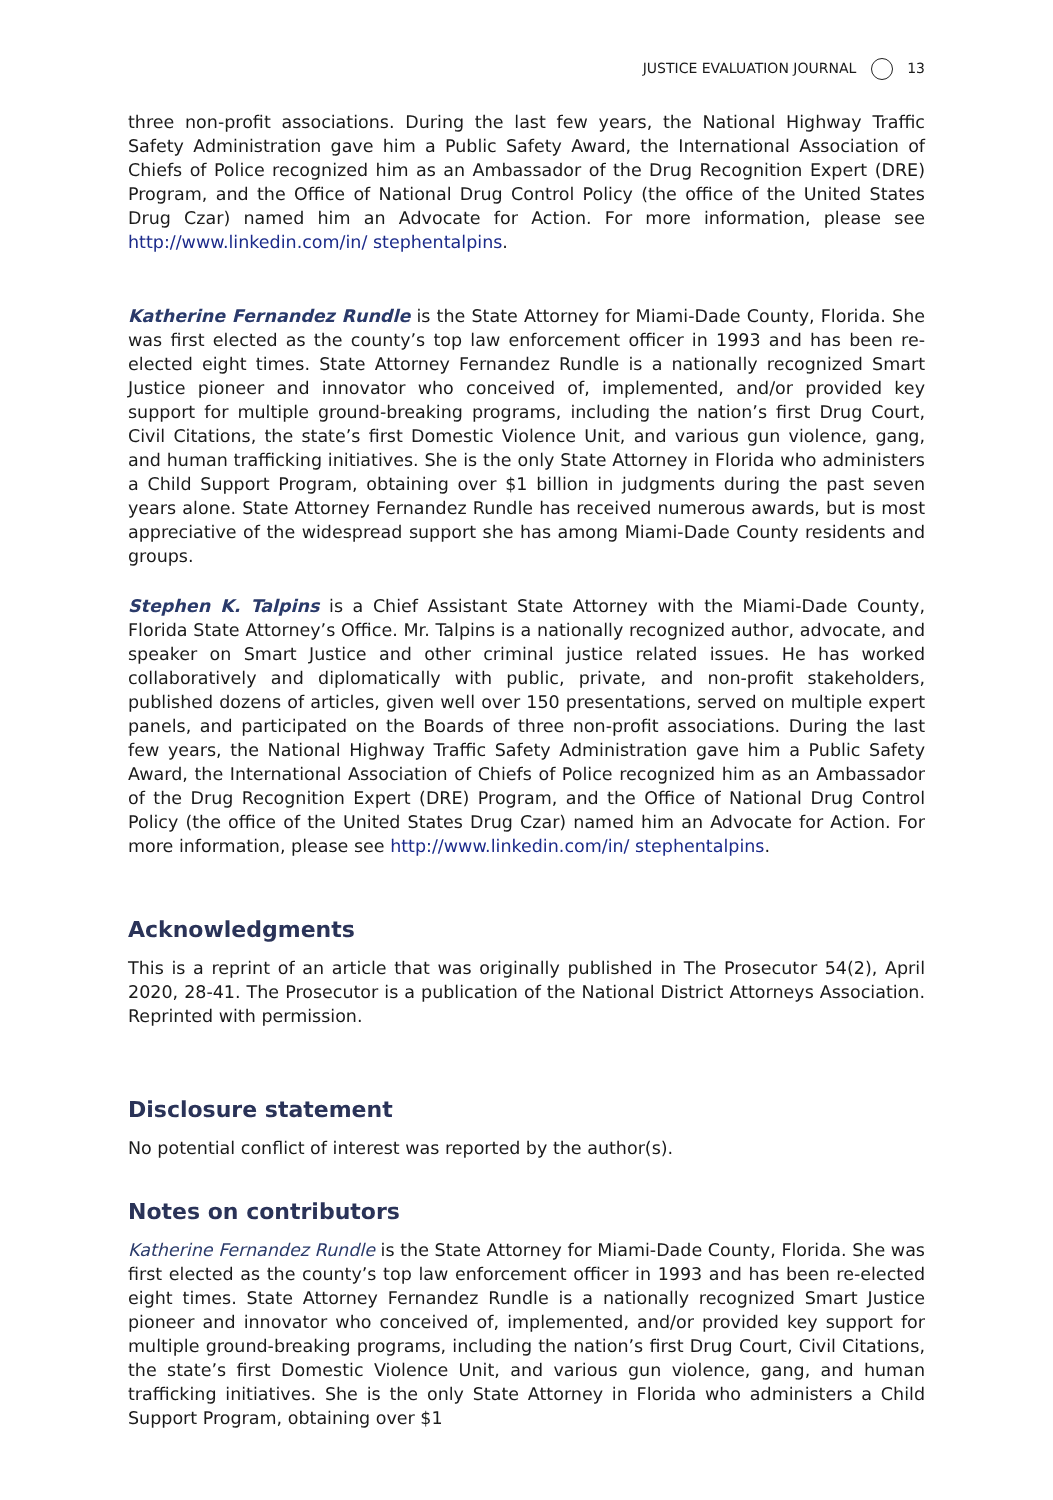JUSTICE EVALUATION JOURNAL 13
three non-profit associations. During the last few years, the National Highway Traffic Safety Administration gave him a Public Safety Award, the International Association of Chiefs of Police recognized him as an Ambassador of the Drug Recognition Expert (DRE) Program, and the Office of National Drug Control Policy (the office of the United States Drug Czar) named him an Advocate for Action. For more information, please see http://www.linkedin.com/in/ stephentalpins.
Katherine Fernandez Rundle is the State Attorney for Miami-Dade County, Florida. She was first elected as the county’s top law enforcement officer in 1993 and has been re-elected eight times. State Attorney Fernandez Rundle is a nationally recognized Smart Justice pioneer and innovator who conceived of, implemented, and/or provided key support for multiple ground-breaking programs, including the nation’s first Drug Court, Civil Citations, the state’s first Domestic Violence Unit, and various gun violence, gang, and human trafficking initiatives. She is the only State Attorney in Florida who administers a Child Support Program, obtaining over $1 billion in judgments during the past seven years alone. State Attorney Fernandez Rundle has received numerous awards, but is most appreciative of the widespread support she has among Miami-Dade County residents and groups.
Stephen K. Talpins is a Chief Assistant State Attorney with the Miami-Dade County, Florida State Attorney’s Office. Mr. Talpins is a nationally recognized author, advocate, and speaker on Smart Justice and other criminal justice related issues. He has worked collaboratively and diplomatically with public, private, and non-profit stakeholders, published dozens of articles, given well over 150 presentations, served on multiple expert panels, and participated on the Boards of three non-profit associations. During the last few years, the National Highway Traffic Safety Administration gave him a Public Safety Award, the International Association of Chiefs of Police recognized him as an Ambassador of the Drug Recognition Expert (DRE) Program, and the Office of National Drug Control Policy (the office of the United States Drug Czar) named him an Advocate for Action. For more information, please see http://www.linkedin.com/in/ stephentalpins.
Acknowledgments
This is a reprint of an article that was originally published in The Prosecutor 54(2), April 2020, 28-41. The Prosecutor is a publication of the National District Attorneys Association. Reprinted with permission.
Disclosure statement
No potential conflict of interest was reported by the author(s).
Notes on contributors
Katherine Fernandez Rundle is the State Attorney for Miami-Dade County, Florida. She was first elected as the county’s top law enforcement officer in 1993 and has been re-elected eight times. State Attorney Fernandez Rundle is a nationally recognized Smart Justice pioneer and innovator who conceived of, implemented, and/or provided key support for multiple ground-breaking programs, including the nation’s first Drug Court, Civil Citations, the state’s first Domestic Violence Unit, and various gun violence, gang, and human trafficking initiatives. She is the only State Attorney in Florida who administers a Child Support Program, obtaining over $1